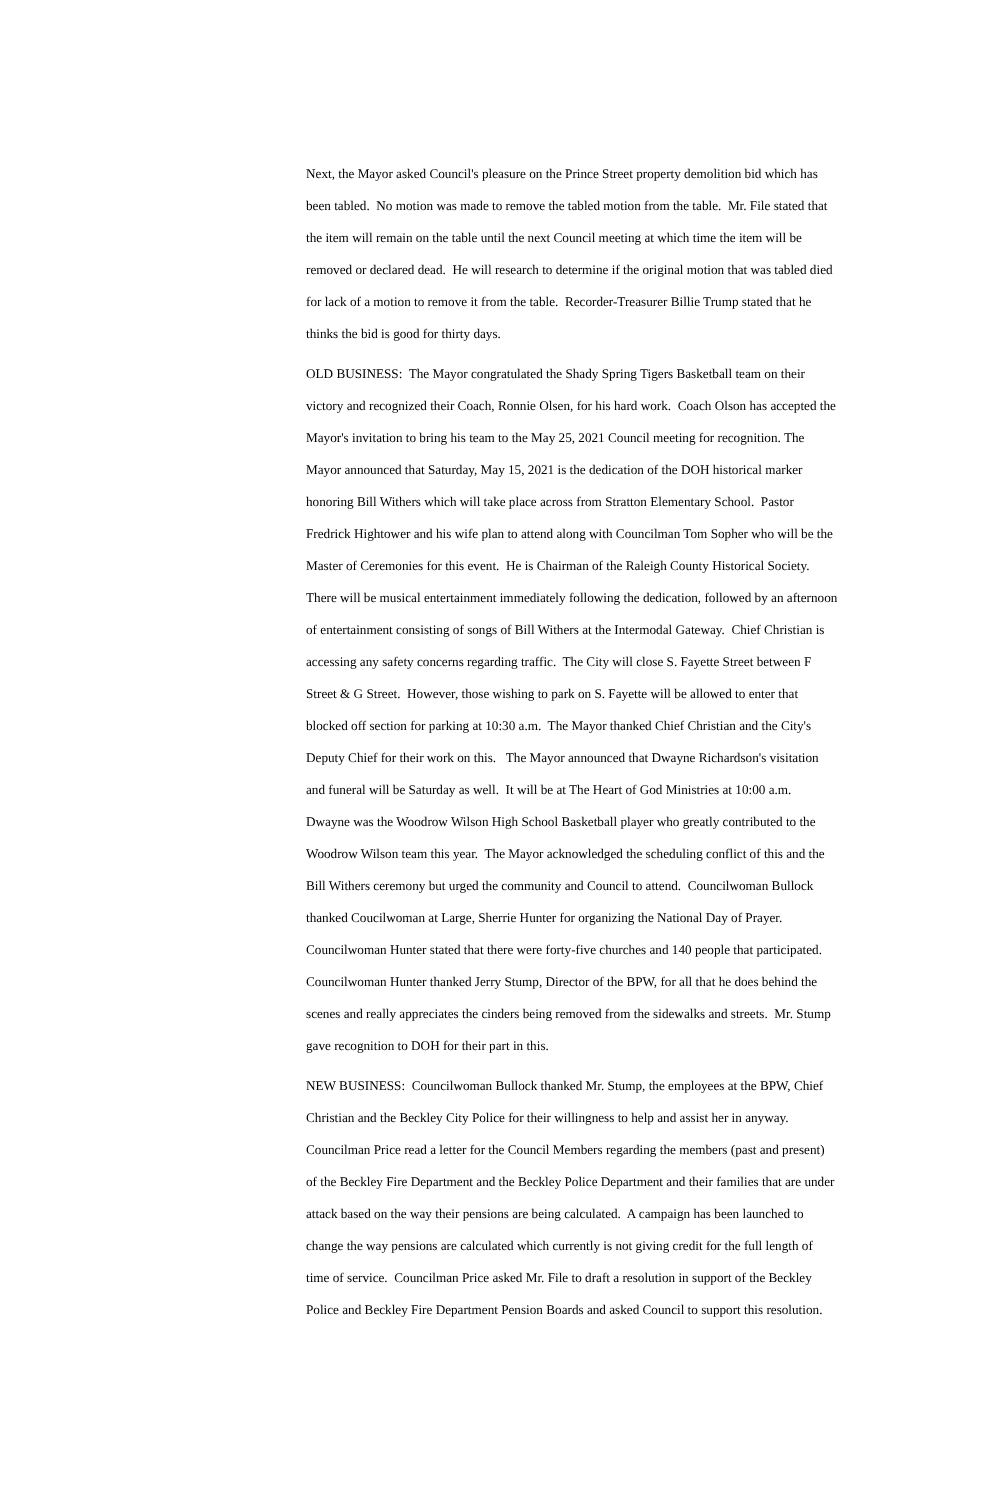Next, the Mayor asked Council's pleasure on the Prince Street property demolition bid which has been tabled. No motion was made to remove the tabled motion from the table. Mr. File stated that the item will remain on the table until the next Council meeting at which time the item will be removed or declared dead. He will research to determine if the original motion that was tabled died for lack of a motion to remove it from the table. Recorder-Treasurer Billie Trump stated that he thinks the bid is good for thirty days.
OLD BUSINESS: The Mayor congratulated the Shady Spring Tigers Basketball team on their victory and recognized their Coach, Ronnie Olsen, for his hard work. Coach Olson has accepted the Mayor's invitation to bring his team to the May 25, 2021 Council meeting for recognition. The Mayor announced that Saturday, May 15, 2021 is the dedication of the DOH historical marker honoring Bill Withers which will take place across from Stratton Elementary School. Pastor Fredrick Hightower and his wife plan to attend along with Councilman Tom Sopher who will be the Master of Ceremonies for this event. He is Chairman of the Raleigh County Historical Society. There will be musical entertainment immediately following the dedication, followed by an afternoon of entertainment consisting of songs of Bill Withers at the Intermodal Gateway. Chief Christian is accessing any safety concerns regarding traffic. The City will close S. Fayette Street between F Street & G Street. However, those wishing to park on S. Fayette will be allowed to enter that blocked off section for parking at 10:30 a.m. The Mayor thanked Chief Christian and the City's Deputy Chief for their work on this. The Mayor announced that Dwayne Richardson's visitation and funeral will be Saturday as well. It will be at The Heart of God Ministries at 10:00 a.m. Dwayne was the Woodrow Wilson High School Basketball player who greatly contributed to the Woodrow Wilson team this year. The Mayor acknowledged the scheduling conflict of this and the Bill Withers ceremony but urged the community and Council to attend. Councilwoman Bullock thanked Coucilwoman at Large, Sherrie Hunter for organizing the National Day of Prayer. Councilwoman Hunter stated that there were forty-five churches and 140 people that participated. Councilwoman Hunter thanked Jerry Stump, Director of the BPW, for all that he does behind the scenes and really appreciates the cinders being removed from the sidewalks and streets. Mr. Stump gave recognition to DOH for their part in this.
NEW BUSINESS: Councilwoman Bullock thanked Mr. Stump, the employees at the BPW, Chief Christian and the Beckley City Police for their willingness to help and assist her in anyway. Councilman Price read a letter for the Council Members regarding the members (past and present) of the Beckley Fire Department and the Beckley Police Department and their families that are under attack based on the way their pensions are being calculated. A campaign has been launched to change the way pensions are calculated which currently is not giving credit for the full length of time of service. Councilman Price asked Mr. File to draft a resolution in support of the Beckley Police and Beckley Fire Department Pension Boards and asked Council to support this resolution.